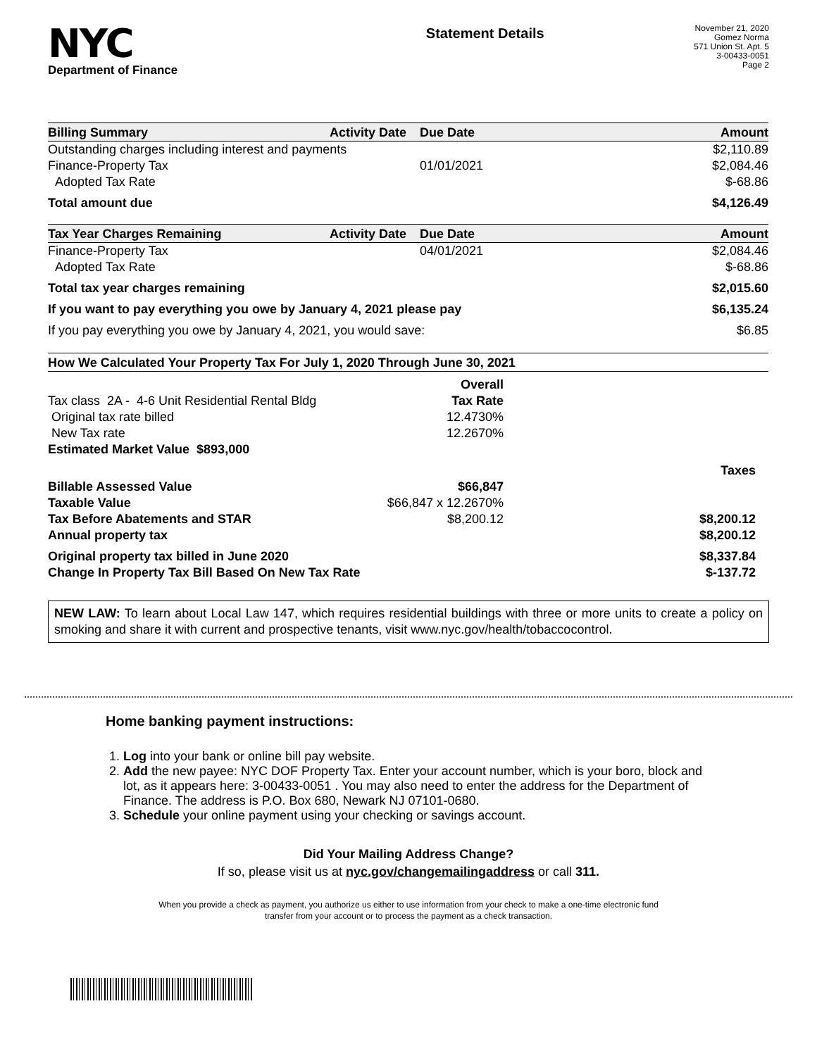NYC
Department of Finance
Statement Details
November 21, 2020
Gomez Norma
571 Union St. Apt. 5
3-00433-0051
Page 2
| Billing Summary | Activity Date | Due Date | Amount |
| --- | --- | --- | --- |
| Outstanding charges including interest and payments | | | $2,110.89 |
| Finance-Property Tax | | 01/01/2021 | $2,084.46 |
| Adopted Tax Rate | | | $-68.86 |
| Total amount due | | | $4,126.49 |
| Tax Year Charges Remaining | Activity Date | Due Date | Amount |
| Finance-Property Tax | | 04/01/2021 | $2,084.46 |
| Adopted Tax Rate | | | $-68.86 |
| Total tax year charges remaining | | | $2,015.60 |
| If you want to pay everything you owe by January 4, 2021 please pay | | | $6,135.24 |
| If you pay everything you owe by January 4, 2021, you would save: | | | $6.85 |
| How We Calculated Your Property Tax For July 1, 2020 Through June 30, 2021 | | |
| --- | --- | --- |
| | Overall | |
| Tax class 2A - 4-6 Unit Residential Rental Bldg | Tax Rate | |
| Original tax rate billed | 12.4730% | |
| New Tax rate | 12.2670% | |
| Estimated Market Value $893,000 | | |
| | | Taxes |
| Billable Assessed Value | $66,847 | |
| Taxable Value | $66,847 x 12.2670% | |
| Tax Before Abatements and STAR | $8,200.12 | $8,200.12 |
| Annual property tax | | $8,200.12 |
| Original property tax billed in June 2020 | | $8,337.84 |
| Change In Property Tax Bill Based On New Tax Rate | | $-137.72 |
NEW LAW: To learn about Local Law 147, which requires residential buildings with three or more units to create a policy on smoking and share it with current and prospective tenants, visit www.nyc.gov/health/tobaccocontrol.
Home banking payment instructions:
1. Log into your bank or online bill pay website.
2. Add the new payee: NYC DOF Property Tax. Enter your account number, which is your boro, block and lot, as it appears here: 3-00433-0051 . You may also need to enter the address for the Department of Finance. The address is P.O. Box 680, Newark NJ 07101-0680.
3. Schedule your online payment using your checking or savings account.
Did Your Mailing Address Change?
If so, please visit us at nyc.gov/changemailingaddress or call 311.
When you provide a check as payment, you authorize us either to use information from your check to make a one-time electronic fund
transfer from your account or to process the payment as a check transaction.